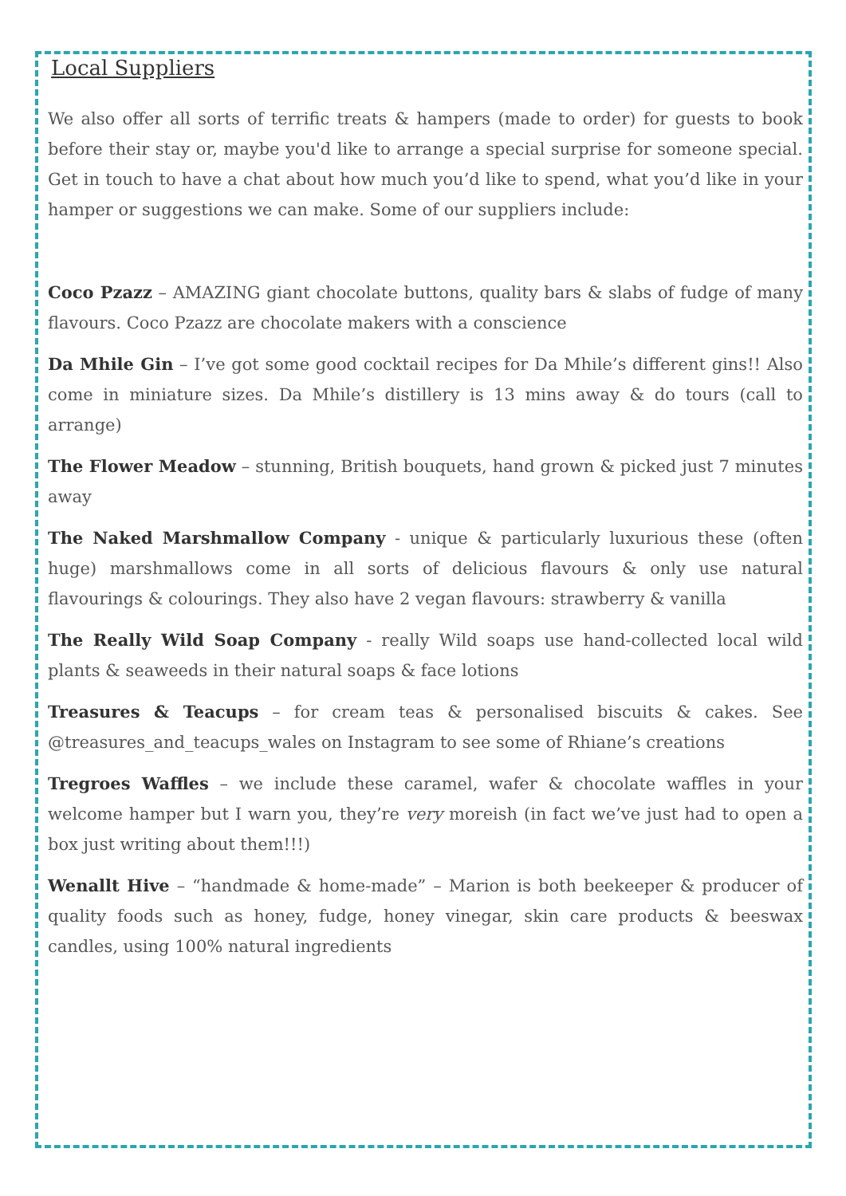Local Suppliers
We also offer all sorts of terrific treats & hampers (made to order) for guests to book before their stay or, maybe you'd like to arrange a special surprise for someone special. Get in touch to have a chat about how much you’d like to spend, what you’d like in your hamper or suggestions we can make. Some of our suppliers include:
Coco Pzazz – AMAZING giant chocolate buttons, quality bars & slabs of fudge of many flavours. Coco Pzazz are chocolate makers with a conscience
Da Mhile Gin – I’ve got some good cocktail recipes for Da Mhile’s different gins!! Also come in miniature sizes. Da Mhile’s distillery is 13 mins away & do tours (call to arrange)
The Flower Meadow – stunning, British bouquets, hand grown & picked just 7 minutes away
The Naked Marshmallow Company - unique & particularly luxurious these (often huge) marshmallows come in all sorts of delicious flavours & only use natural flavourings & colourings. They also have 2 vegan flavours: strawberry & vanilla
The Really Wild Soap Company - really Wild soaps use hand-collected local wild plants & seaweeds in their natural soaps & face lotions
Treasures & Teacups – for cream teas & personalised biscuits & cakes. See @treasures_and_teacups_wales on Instagram to see some of Rhiane’s creations
Tregroes Waffles – we include these caramel, wafer & chocolate waffles in your welcome hamper but I warn you, they’re very moreish (in fact we’ve just had to open a box just writing about them!!!)
Wenallt Hive – “handmade & home-made” – Marion is both beekeeper & producer of quality foods such as honey, fudge, honey vinegar, skin care products & beeswax candles, using 100% natural ingredients